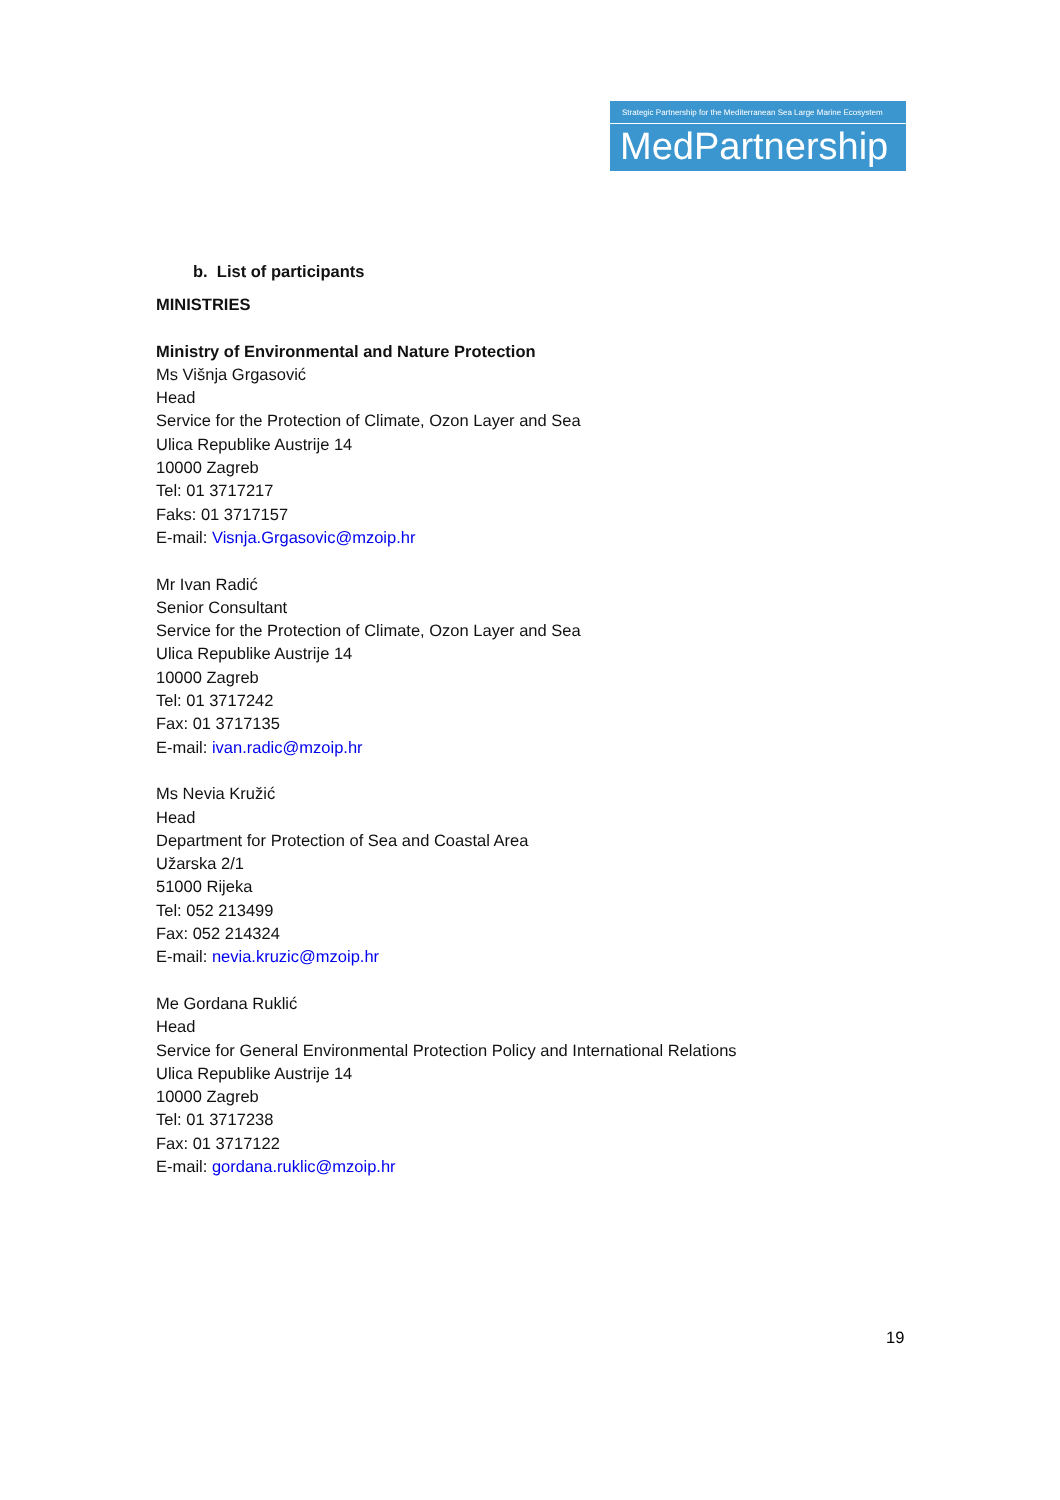Strategic Partnership for the Mediterranean Sea Large Marine Ecosystem
MedPartnership
b. List of participants
MINISTRIES
Ministry of Environmental and Nature Protection
Ms Višnja Grgasović
Head
Service for the Protection of Climate, Ozon Layer and Sea
Ulica Republike Austrije 14
10000 Zagreb
Tel: 01 3717217
Faks: 01 3717157
E-mail: Visnja.Grgasovic@mzoip.hr
Mr Ivan Radić
Senior Consultant
Service for the Protection of Climate, Ozon Layer and Sea
Ulica Republike Austrije 14
10000 Zagreb
Tel: 01 3717242
Fax: 01 3717135
E-mail: ivan.radic@mzoip.hr
Ms Nevia Kružić
Head
Department for Protection of Sea and Coastal Area
Užarska 2/1
51000 Rijeka
Tel: 052 213499
Fax: 052 214324
E-mail: nevia.kruzic@mzoip.hr
Me Gordana Ruklić
Head
Service for General Environmental Protection Policy and International Relations
Ulica Republike Austrije 14
10000 Zagreb
Tel: 01 3717238
Fax: 01 3717122
E-mail: gordana.ruklic@mzoip.hr
19